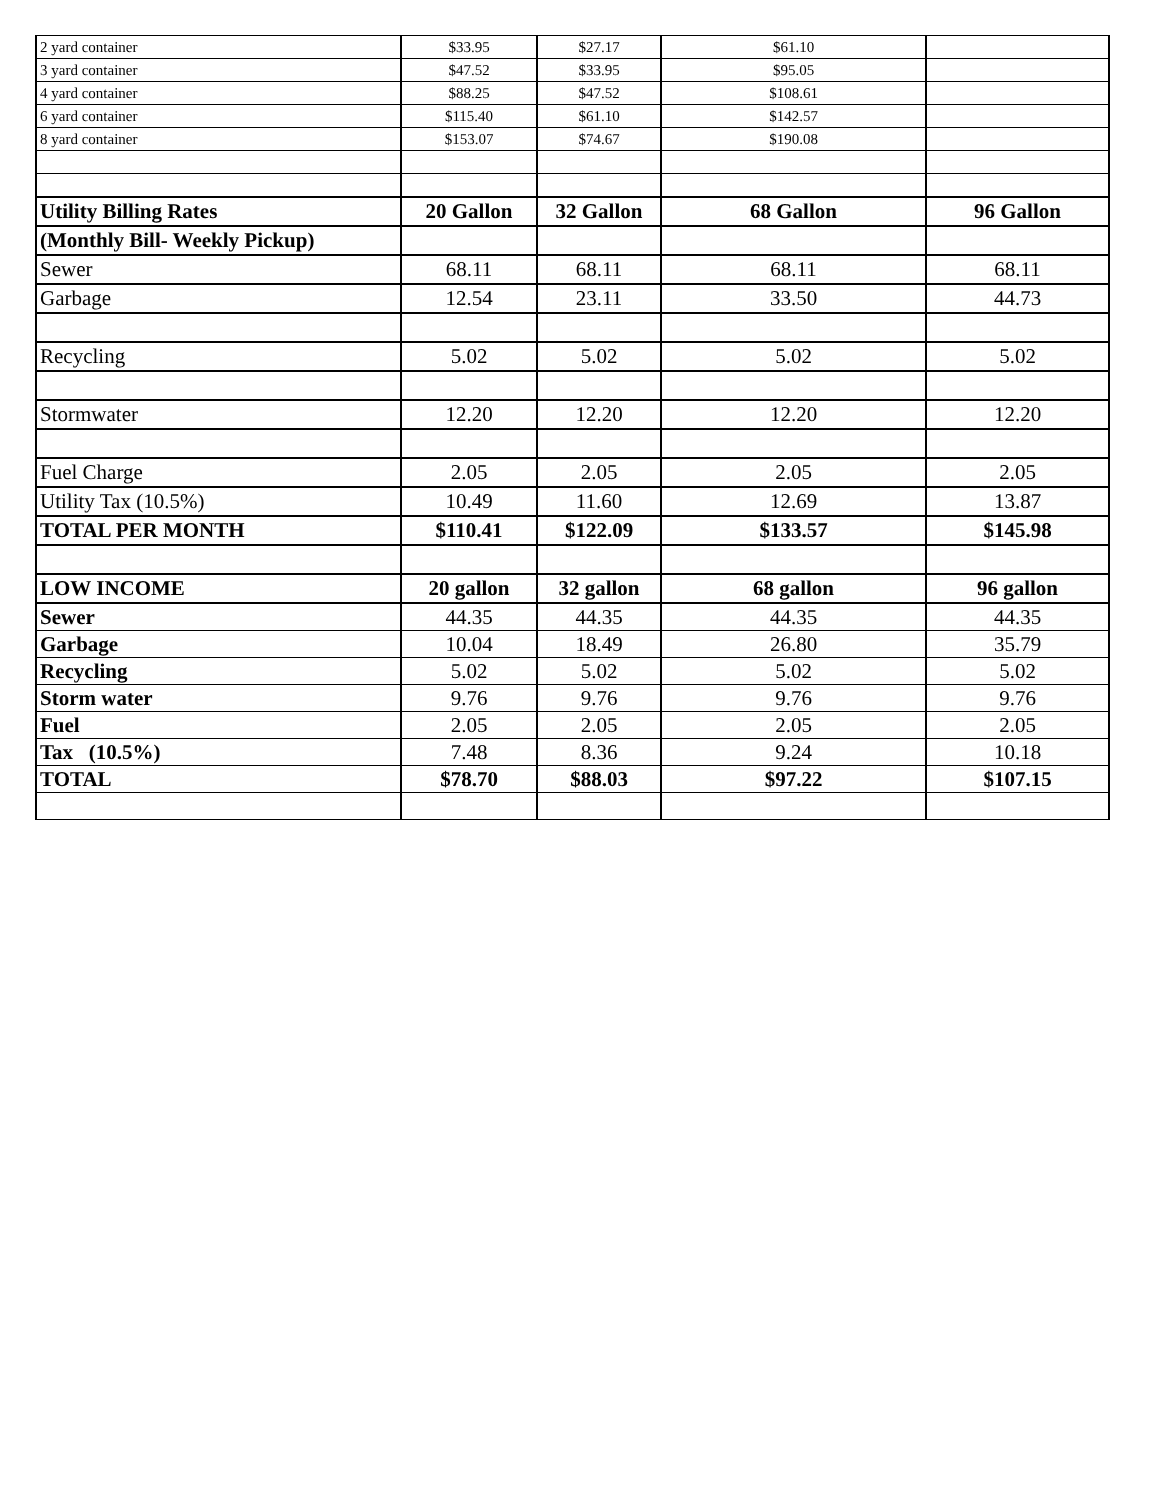| 2 yard container | $33.95 | $27.17 | $61.10 | |
| 3 yard container | $47.52 | $33.95 | $95.05 | |
| 4 yard container | $88.25 | $47.52 | $108.61 | |
| 6 yard container | $115.40 | $61.10 | $142.57 | |
| 8 yard container | $153.07 | $74.67 | $190.08 | |
| Utility Billing Rates | 20 Gallon | 32 Gallon | 68 Gallon | 96 Gallon |
| (Monthly Bill- Weekly Pickup) | | | | |
| Sewer | 68.11 | 68.11 | 68.11 | 68.11 |
| Garbage | 12.54 | 23.11 | 33.50 | 44.73 |
| Recycling | 5.02 | 5.02 | 5.02 | 5.02 |
| Stormwater | 12.20 | 12.20 | 12.20 | 12.20 |
| Fuel Charge | 2.05 | 2.05 | 2.05 | 2.05 |
| Utility Tax (10.5%) | 10.49 | 11.60 | 12.69 | 13.87 |
| TOTAL PER MONTH | $110.41 | $122.09 | $133.57 | $145.98 |
| LOW INCOME | 20 gallon | 32 gallon | 68 gallon | 96 gallon |
| Sewer | 44.35 | 44.35 | 44.35 | 44.35 |
| Garbage | 10.04 | 18.49 | 26.80 | 35.79 |
| Recycling | 5.02 | 5.02 | 5.02 | 5.02 |
| Storm water | 9.76 | 9.76 | 9.76 | 9.76 |
| Fuel | 2.05 | 2.05 | 2.05 | 2.05 |
| Tax (10.5%) | 7.48 | 8.36 | 9.24 | 10.18 |
| TOTAL | $78.70 | $88.03 | $97.22 | $107.15 |